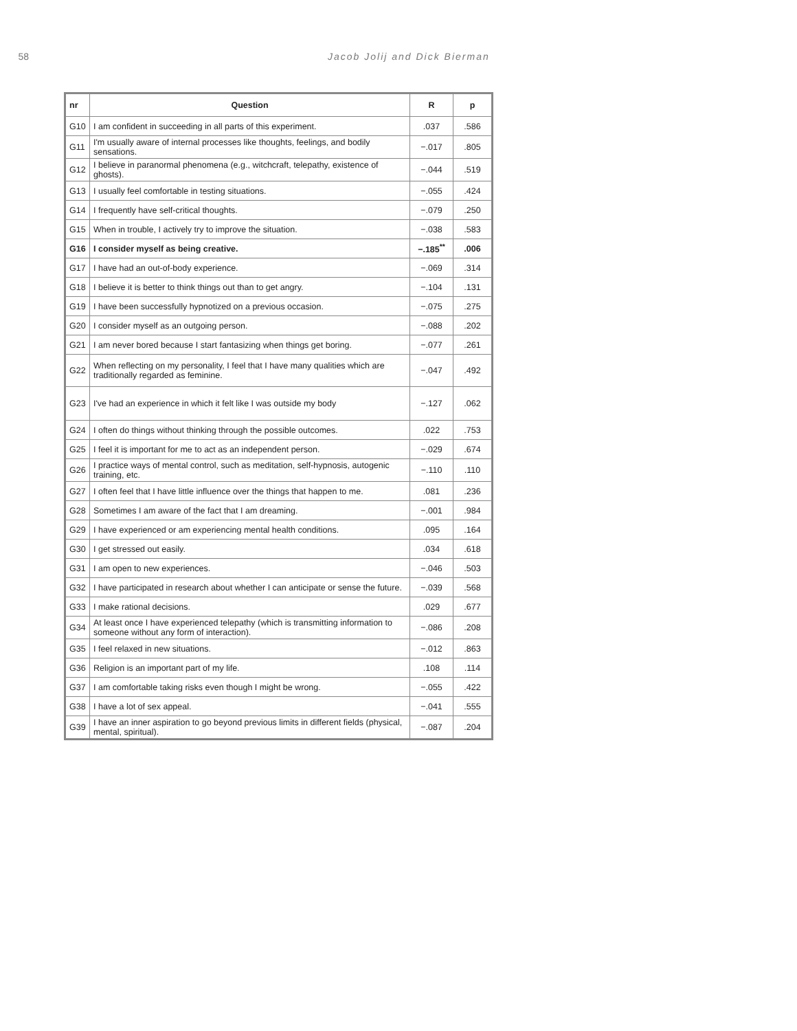58 Jacob Jolij and Dick Bierman
| nr | Question | R | p |
| --- | --- | --- | --- |
| G10 | I am confident in succeeding in all parts of this experiment. | .037 | .586 |
| G11 | I'm usually aware of internal processes like thoughts, feelings, and bodily sensations. | −.017 | .805 |
| G12 | I believe in paranormal phenomena (e.g., witchcraft, telepathy, existence of ghosts). | −.044 | .519 |
| G13 | I usually feel comfortable in testing situations. | −.055 | .424 |
| G14 | I frequently have self-critical thoughts. | −.079 | .250 |
| G15 | When in trouble, I actively try to improve the situation. | −.038 | .583 |
| G16 | I consider myself as being creative. | −.185<sup>**</sup> | .006 |
| G17 | I have had an out-of-body experience. | −.069 | .314 |
| G18 | I believe it is better to think things out than to get angry. | −.104 | .131 |
| G19 | I have been successfully hypnotized on a previous occasion. | −.075 | .275 |
| G20 | I consider myself as an outgoing person. | −.088 | .202 |
| G21 | I am never bored because I start fantasizing when things get boring. | −.077 | .261 |
| G22 | When reflecting on my personality, I feel that I have many qualities which are traditionally regarded as feminine. | −.047 | .492 |
| G23 | I've had an experience in which it felt like I was outside my body | −.127 | .062 |
| G24 | I often do things without thinking through the possible outcomes. | .022 | .753 |
| G25 | I feel it is important for me to act as an independent person. | −.029 | .674 |
| G26 | I practice ways of mental control, such as meditation, self-hypnosis, autogenic training, etc. | −.110 | .110 |
| G27 | I often feel that I have little influence over the things that happen to me. | .081 | .236 |
| G28 | Sometimes I am aware of the fact that I am dreaming. | −.001 | .984 |
| G29 | I have experienced or am experiencing mental health conditions. | .095 | .164 |
| G30 | I get stressed out easily. | .034 | .618 |
| G31 | I am open to new experiences. | −.046 | .503 |
| G32 | I have participated in research about whether I can anticipate or sense the future. | −.039 | .568 |
| G33 | I make rational decisions. | .029 | .677 |
| G34 | At least once I have experienced telepathy (which is transmitting information to someone without any form of interaction). | −.086 | .208 |
| G35 | I feel relaxed in new situations. | −.012 | .863 |
| G36 | Religion is an important part of my life. | .108 | .114 |
| G37 | I am comfortable taking risks even though I might be wrong. | −.055 | .422 |
| G38 | I have a lot of sex appeal. | −.041 | .555 |
| G39 | I have an inner aspiration to go beyond previous limits in different fields (physical, mental, spiritual). | −.087 | .204 |